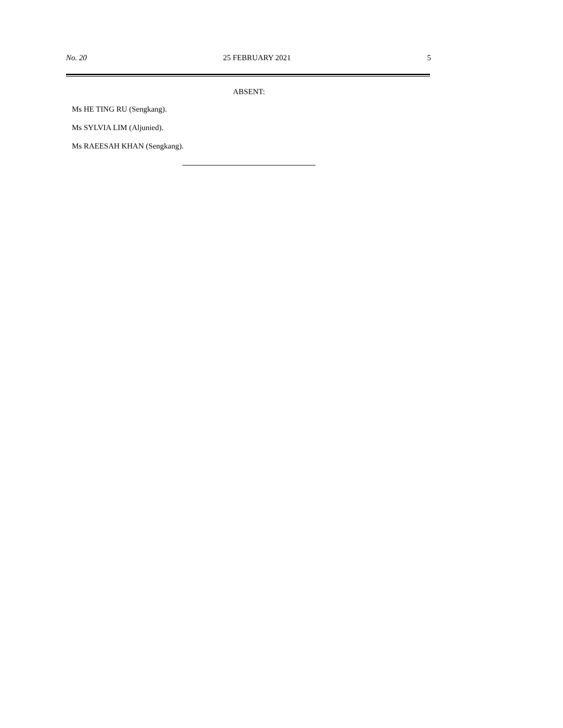No. 20 25 FEBRUARY 2021 5
ABSENT:
Ms HE TING RU (Sengkang).
Ms SYLVIA LIM (Aljunied).
Ms RAEESAH KHAN (Sengkang).